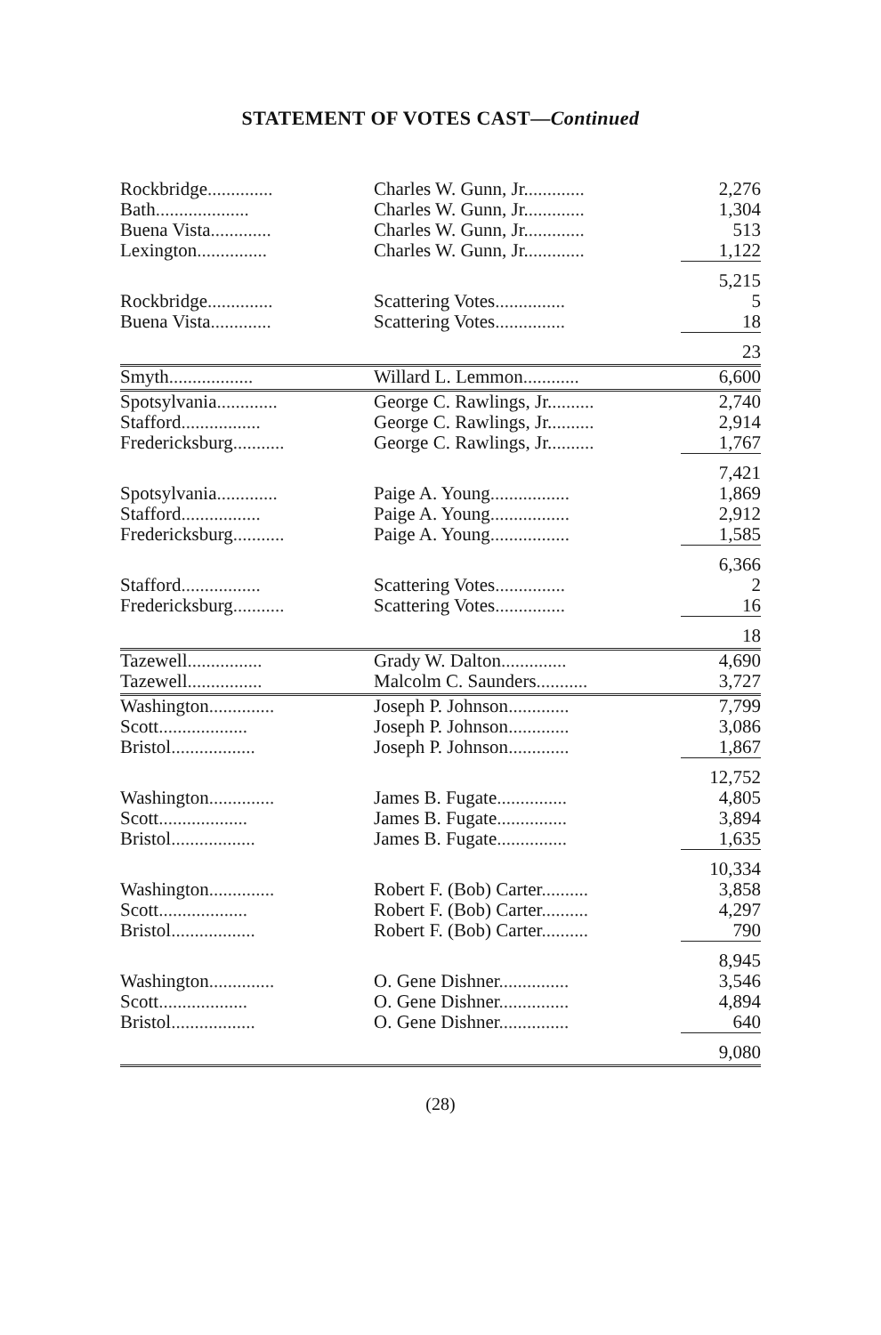STATEMENT OF VOTES CAST—Continued
| Rockbridge .............. | Charles W. Gunn, Jr. ............ | 2,276 |
| Bath .................... | Charles W. Gunn, Jr. ............ | 1,304 |
| Buena Vista ............. | Charles W. Gunn, Jr. ............ | 513 |
| Lexington ............... | Charles W. Gunn, Jr. ............ | 1,122 |
| | | 5,215 |
| Rockbridge .............. | Scattering Votes ............... | 5 |
| Buena Vista ............. | Scattering Votes ............... | 18 |
| | | 23 |
| Smyth .................. | Willard L. Lemmon ............ | 6,600 |
| Spotsylvania ............. | George C. Rawlings, Jr. ......... | 2,740 |
| Stafford ................. | George C. Rawlings, Jr. ......... | 2,914 |
| Fredericksburg ........... | George C. Rawlings, Jr. ......... | 1,767 |
| | | 7,421 |
| Spotsylvania ............. | Paige A. Young ................. | 1,869 |
| Stafford ................. | Paige A. Young ................. | 2,912 |
| Fredericksburg ........... | Paige A. Young ................. | 1,585 |
| | | 6,366 |
| Stafford ................. | Scattering Votes ............... | 2 |
| Fredericksburg ........... | Scattering Votes ............... | 16 |
| | | 18 |
| Tazewell ................ | Grady W. Dalton .............. | 4,690 |
| Tazewell ................ | Malcolm C. Saunders ........... | 3,727 |
| Washington .............. | Joseph P. Johnson ............. | 7,799 |
| Scott ................... | Joseph P. Johnson ............. | 3,086 |
| Bristol .................. | Joseph P. Johnson ............. | 1,867 |
| | | 12,752 |
| Washington .............. | James B. Fugate ............... | 4,805 |
| Scott ................... | James B. Fugate ............... | 3,894 |
| Bristol .................. | James B. Fugate ............... | 1,635 |
| | | 10,334 |
| Washington .............. | Robert F. (Bob) Carter .......... | 3,858 |
| Scott ................... | Robert F. (Bob) Carter .......... | 4,297 |
| Bristol .................. | Robert F. (Bob) Carter .......... | 790 |
| | | 8,945 |
| Washington .............. | O. Gene Dishner ............... | 3,546 |
| Scott ................... | O. Gene Dishner ............... | 4,894 |
| Bristol .................. | O. Gene Dishner ............... | 640 |
| | | 9,080 |
(28)